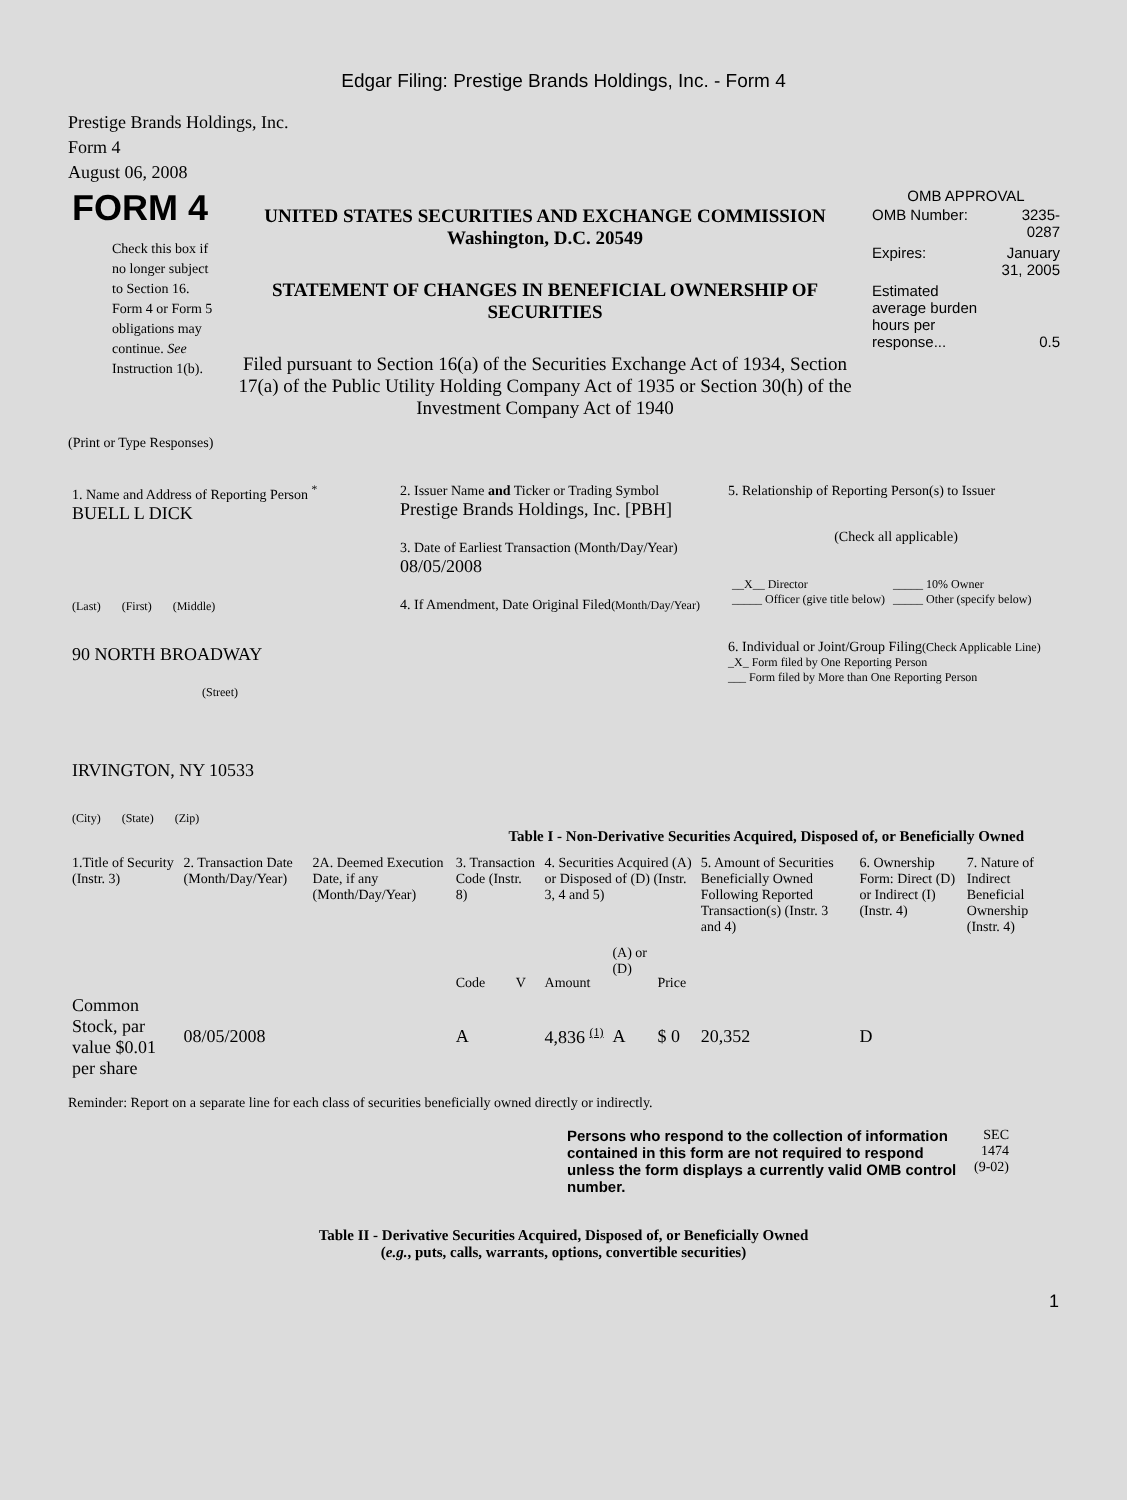Edgar Filing: Prestige Brands Holdings, Inc. - Form 4
Prestige Brands Holdings, Inc.
Form 4
August 06, 2008
| FORM 4 Check this box if no longer subject to Section 16. Form 4 or Form 5 obligations may continue. See Instruction 1(b). | UNITED STATES SECURITIES AND EXCHANGE COMMISSION Washington, D.C. 20549 STATEMENT OF CHANGES IN BENEFICIAL OWNERSHIP OF SECURITIES Filed pursuant to Section 16(a) of the Securities Exchange Act of 1934, Section 17(a) of the Public Utility Holding Company Act of 1935 or Section 30(h) of the Investment Company Act of 1940 | OMB APPROVAL / OMB Number: / 3235-0287 / / Expires: / January 31, 2005 / / Estimated average burden hours per response... / 0.5 / |
(Print or Type Responses)
| 1. Name and Address of Reporting Person <sup>*</sup> BUELL L DICK (Last) (First) (Middle) 90 NORTH BROADWAY (Street) IRVINGTON, NY 10533 (City) (State) (Zip) | 2. Issuer Name and Ticker or Trading Symbol Prestige Brands Holdings, Inc. [PBH] 3. Date of Earliest Transaction (Month/Day/Year) 08/05/2008 4. If Amendment, Date Original Filed (Month/Day/Year) | 5. Relationship of Reporting Person(s) to Issuer (Check all applicable) / __X__ Director _____ Officer (give title below) / _____ 10% Owner _____ Other (specify below) / 6. Individual or Joint/Group Filing (Check Applicable Line) _X_ Form filed by One Reporting Person ___ Form filed by More than One Reporting Person |
Table I - Non-Derivative Securities Acquired, Disposed of, or Beneficially Owned
| 1.Title of Security (Instr. 3) | 2. Transaction Date (Month/Day/Year) | 2A. Deemed Execution Date, if any (Month/Day/Year) | 3. Transaction Code (Instr. 8) | | 4. Securities Acquired (A) or Disposed of (D) (Instr. 3, 4 and 5) | | | 5. Amount of Securities Beneficially Owned Following Reported Transaction(s) (Instr. 3 and 4) | 6. Ownership Form: Direct (D) or Indirect (I) (Instr. 4) | 7. Nature of Indirect Beneficial Ownership (Instr. 4) |
| --- | --- | --- | --- | --- | --- | --- | --- | --- | --- | --- |
| | | | Code | V | Amount | (A) or (D) | Price | | | |
| Common Stock, par value $0.01 per share | 08/05/2008 | | A | | 4,836 <sup>(1)</sup> | A | $ 0 | 20,352 | D | |
Reminder: Report on a separate line for each class of securities beneficially owned directly or indirectly.
| Persons who respond to the collection of information contained in this form are not required to respond unless the form displays a currently valid OMB control number. | SEC 1474 (9-02) |
Table II - Derivative Securities Acquired, Disposed of, or Beneficially Owned
(e.g., puts, calls, warrants, options, convertible securities)
1